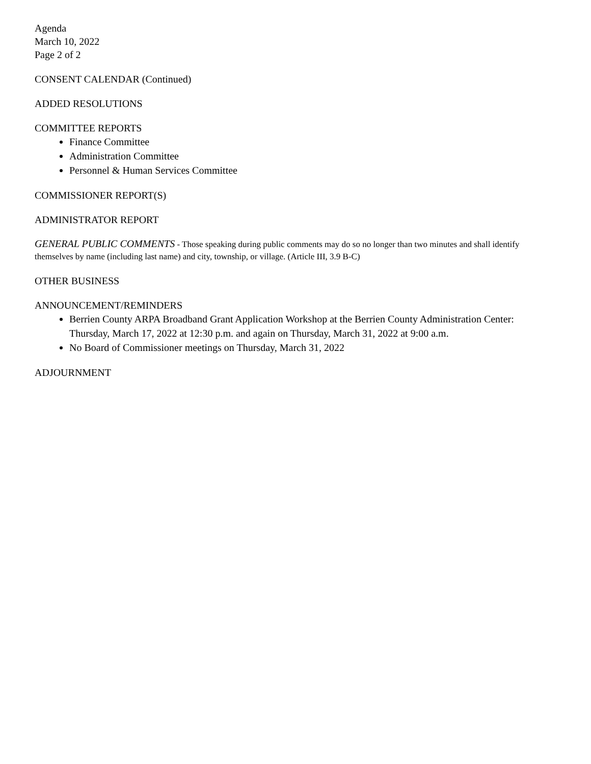Agenda
March 10, 2022
Page 2 of 2
CONSENT CALENDAR (Continued)
ADDED RESOLUTIONS
COMMITTEE REPORTS
Finance Committee
Administration Committee
Personnel & Human Services Committee
COMMISSIONER REPORT(S)
ADMINISTRATOR REPORT
GENERAL PUBLIC COMMENTS - Those speaking during public comments may do so no longer than two minutes and shall identify themselves by name (including last name) and city, township, or village. (Article III, 3.9 B-C)
OTHER BUSINESS
ANNOUNCEMENT/REMINDERS
Berrien County ARPA Broadband Grant Application Workshop at the Berrien County Administration Center: Thursday, March 17, 2022 at 12:30 p.m. and again on Thursday, March 31, 2022 at 9:00 a.m.
No Board of Commissioner meetings on Thursday, March 31, 2022
ADJOURNMENT